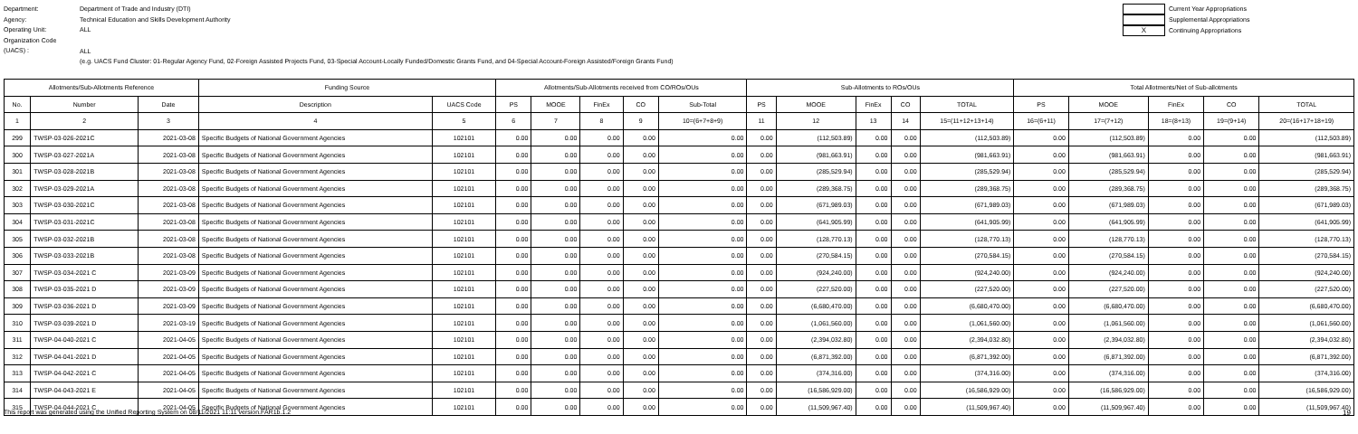Department: Department of Trade and Industry (DTI)
Agency: Technical Education and Skills Development Authority
Operating Unit: ALL
Organization Code (UACS) : ALL
(e.g. UACS Fund Cluster: 01-Regular Agency Fund, 02-Foreign Assisted Projects Fund, 03-Special Account-Locally Funded/Domestic Grants Fund, and 04-Special Account-Foreign Assisted/Foreign Grants Fund)
Current Year Appropriations
Supplemental Appropriations
X Continuing Appropriations
| Allotments/Sub-Allotments Reference | | | Funding Source | | Allotments/Sub-Allotments received from CO/ROs/OUs | | | | | Sub-Allotments to ROs/OUs | | | | | Total Allotments/Net of Sub-allotments | | | | |
| --- | --- | --- | --- | --- | --- | --- | --- | --- | --- | --- | --- | --- | --- | --- | --- | --- | --- | --- | --- |
| No. | Number | Date | Description | UACS Code | PS | MOOE | FinEx | CO | Sub-Total | PS | MOOE | FinEx | CO | TOTAL | PS | MOOE | FinEx | CO | TOTAL |
| 1 | 2 | 3 | 4 | 5 | 6 | 7 | 8 | 9 | 10=(6+7+8+9) | 11 | 12 | 13 | 14 | 15=(11+12+13+14) | 16=(6+11) | 17=(7+12) | 18=(8+13) | 19=(9+14) | 20=(16+17+18+19) |
| 299 | TWSP-03-026-2021C | 2021-03-08 | Specific Budgets of National Government Agencies | 102101 | 0.00 | 0.00 | 0.00 | 0.00 | 0.00 | 0.00 | (112,503.89) | 0.00 | 0.00 | (112,503.89) | 0.00 | (112,503.89) | 0.00 | 0.00 | (112,503.89) |
| 300 | TWSP-03-027-2021A | 2021-03-08 | Specific Budgets of National Government Agencies | 102101 | 0.00 | 0.00 | 0.00 | 0.00 | 0.00 | 0.00 | (981,663.91) | 0.00 | 0.00 | (981,663.91) | 0.00 | (981,663.91) | 0.00 | 0.00 | (981,663.91) |
| 301 | TWSP-03-028-2021B | 2021-03-08 | Specific Budgets of National Government Agencies | 102101 | 0.00 | 0.00 | 0.00 | 0.00 | 0.00 | 0.00 | (285,529.94) | 0.00 | 0.00 | (285,529.94) | 0.00 | (285,529.94) | 0.00 | 0.00 | (285,529.94) |
| 302 | TWSP-03-029-2021A | 2021-03-08 | Specific Budgets of National Government Agencies | 102101 | 0.00 | 0.00 | 0.00 | 0.00 | 0.00 | 0.00 | (289,368.75) | 0.00 | 0.00 | (289,368.75) | 0.00 | (289,368.75) | 0.00 | 0.00 | (289,368.75) |
| 303 | TWSP-03-030-2021C | 2021-03-08 | Specific Budgets of National Government Agencies | 102101 | 0.00 | 0.00 | 0.00 | 0.00 | 0.00 | 0.00 | (671,989.03) | 0.00 | 0.00 | (671,989.03) | 0.00 | (671,989.03) | 0.00 | 0.00 | (671,989.03) |
| 304 | TWSP-03-031-2021C | 2021-03-08 | Specific Budgets of National Government Agencies | 102101 | 0.00 | 0.00 | 0.00 | 0.00 | 0.00 | 0.00 | (641,905.99) | 0.00 | 0.00 | (641,905.99) | 0.00 | (641,905.99) | 0.00 | 0.00 | (641,905.99) |
| 305 | TWSP-03-032-2021B | 2021-03-08 | Specific Budgets of National Government Agencies | 102101 | 0.00 | 0.00 | 0.00 | 0.00 | 0.00 | 0.00 | (128,770.13) | 0.00 | 0.00 | (128,770.13) | 0.00 | (128,770.13) | 0.00 | 0.00 | (128,770.13) |
| 306 | TWSP-03-033-2021B | 2021-03-08 | Specific Budgets of National Government Agencies | 102101 | 0.00 | 0.00 | 0.00 | 0.00 | 0.00 | 0.00 | (270,584.15) | 0.00 | 0.00 | (270,584.15) | 0.00 | (270,584.15) | 0.00 | 0.00 | (270,584.15) |
| 307 | TWSP-03-034-2021 C | 2021-03-09 | Specific Budgets of National Government Agencies | 102101 | 0.00 | 0.00 | 0.00 | 0.00 | 0.00 | 0.00 | (924,240.00) | 0.00 | 0.00 | (924,240.00) | 0.00 | (924,240.00) | 0.00 | 0.00 | (924,240.00) |
| 308 | TWSP-03-035-2021 D | 2021-03-09 | Specific Budgets of National Government Agencies | 102101 | 0.00 | 0.00 | 0.00 | 0.00 | 0.00 | 0.00 | (227,520.00) | 0.00 | 0.00 | (227,520.00) | 0.00 | (227,520.00) | 0.00 | 0.00 | (227,520.00) |
| 309 | TWSP-03-036-2021 D | 2021-03-09 | Specific Budgets of National Government Agencies | 102101 | 0.00 | 0.00 | 0.00 | 0.00 | 0.00 | 0.00 | (6,680,470.00) | 0.00 | 0.00 | (6,680,470.00) | 0.00 | (6,680,470.00) | 0.00 | 0.00 | (6,680,470.00) |
| 310 | TWSP-03-039-2021 D | 2021-03-19 | Specific Budgets of National Government Agencies | 102101 | 0.00 | 0.00 | 0.00 | 0.00 | 0.00 | 0.00 | (1,061,560.00) | 0.00 | 0.00 | (1,061,560.00) | 0.00 | (1,061,560.00) | 0.00 | 0.00 | (1,061,560.00) |
| 311 | TWSP-04-040-2021 C | 2021-04-05 | Specific Budgets of National Government Agencies | 102101 | 0.00 | 0.00 | 0.00 | 0.00 | 0.00 | 0.00 | (2,394,032.80) | 0.00 | 0.00 | (2,394,032.80) | 0.00 | (2,394,032.80) | 0.00 | 0.00 | (2,394,032.80) |
| 312 | TWSP-04-041-2021 D | 2021-04-05 | Specific Budgets of National Government Agencies | 102101 | 0.00 | 0.00 | 0.00 | 0.00 | 0.00 | 0.00 | (6,871,392.00) | 0.00 | 0.00 | (6,871,392.00) | 0.00 | (6,871,392.00) | 0.00 | 0.00 | (6,871,392.00) |
| 313 | TWSP-04-042-2021 C | 2021-04-05 | Specific Budgets of National Government Agencies | 102101 | 0.00 | 0.00 | 0.00 | 0.00 | 0.00 | 0.00 | (374,316.00) | 0.00 | 0.00 | (374,316.00) | 0.00 | (374,316.00) | 0.00 | 0.00 | (374,316.00) |
| 314 | TWSP-04-043-2021 E | 2021-04-05 | Specific Budgets of National Government Agencies | 102101 | 0.00 | 0.00 | 0.00 | 0.00 | 0.00 | 0.00 | (16,586,929.00) | 0.00 | 0.00 | (16,586,929.00) | 0.00 | (16,586,929.00) | 0.00 | 0.00 | (16,586,929.00) |
| 315 | TWSP-04-044-2021 C | 2021-04-05 | Specific Budgets of National Government Agencies | 102101 | 0.00 | 0.00 | 0.00 | 0.00 | 0.00 | 0.00 | (11,509,967.40) | 0.00 | 0.00 | (11,509,967.40) | 0.00 | (11,509,967.40) | 0.00 | 0.00 | (11,509,967.40) |
This report was generated using the Unified Reporting System on 08/11/2021 11:11 version.FAR1b.1.2
19